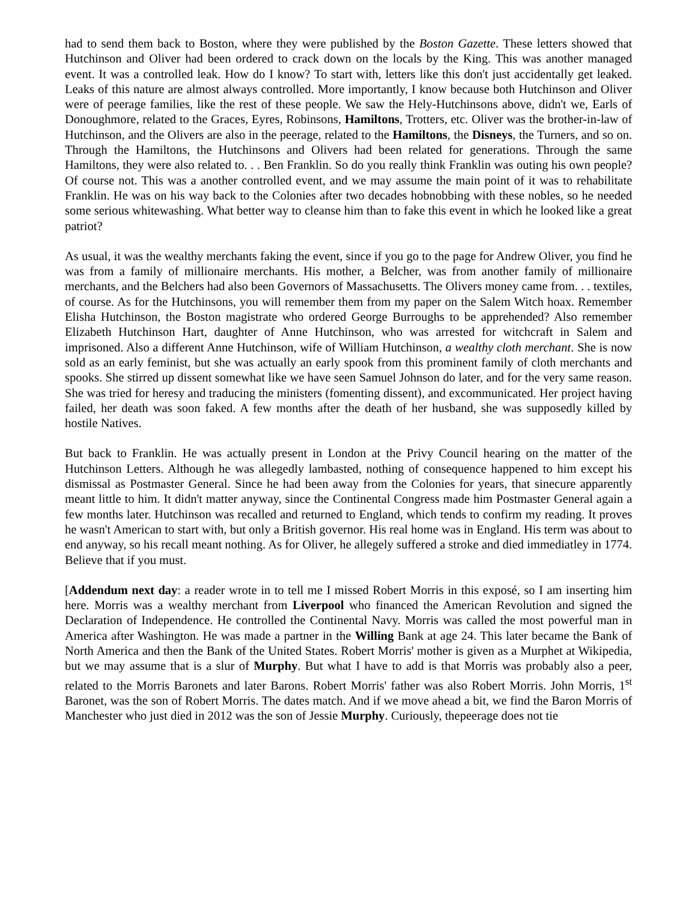had to send them back to Boston, where they were published by the Boston Gazette. These letters showed that Hutchinson and Oliver had been ordered to crack down on the locals by the King. This was another managed event. It was a controlled leak. How do I know? To start with, letters like this don't just accidentally get leaked. Leaks of this nature are almost always controlled. More importantly, I know because both Hutchinson and Oliver were of peerage families, like the rest of these people. We saw the Hely-Hutchinsons above, didn't we, Earls of Donoughmore, related to the Graces, Eyres, Robinsons, Hamiltons, Trotters, etc. Oliver was the brother-in-law of Hutchinson, and the Olivers are also in the peerage, related to the Hamiltons, the Disneys, the Turners, and so on. Through the Hamiltons, the Hutchinsons and Olivers had been related for generations. Through the same Hamiltons, they were also related to. . . Ben Franklin. So do you really think Franklin was outing his own people? Of course not. This was a another controlled event, and we may assume the main point of it was to rehabilitate Franklin. He was on his way back to the Colonies after two decades hobnobbing with these nobles, so he needed some serious whitewashing. What better way to cleanse him than to fake this event in which he looked like a great patriot?
As usual, it was the wealthy merchants faking the event, since if you go to the page for Andrew Oliver, you find he was from a family of millionaire merchants. His mother, a Belcher, was from another family of millionaire merchants, and the Belchers had also been Governors of Massachusetts. The Olivers money came from. . . textiles, of course. As for the Hutchinsons, you will remember them from my paper on the Salem Witch hoax. Remember Elisha Hutchinson, the Boston magistrate who ordered George Burroughs to be apprehended? Also remember Elizabeth Hutchinson Hart, daughter of Anne Hutchinson, who was arrested for witchcraft in Salem and imprisoned. Also a different Anne Hutchinson, wife of William Hutchinson, a wealthy cloth merchant. She is now sold as an early feminist, but she was actually an early spook from this prominent family of cloth merchants and spooks. She stirred up dissent somewhat like we have seen Samuel Johnson do later, and for the very same reason. She was tried for heresy and traducing the ministers (fomenting dissent), and excommunicated. Her project having failed, her death was soon faked. A few months after the death of her husband, she was supposedly killed by hostile Natives.
But back to Franklin. He was actually present in London at the Privy Council hearing on the matter of the Hutchinson Letters. Although he was allegedly lambasted, nothing of consequence happened to him except his dismissal as Postmaster General. Since he had been away from the Colonies for years, that sinecure apparently meant little to him. It didn't matter anyway, since the Continental Congress made him Postmaster General again a few months later. Hutchinson was recalled and returned to England, which tends to confirm my reading. It proves he wasn't American to start with, but only a British governor. His real home was in England. His term was about to end anyway, so his recall meant nothing. As for Oliver, he allegely suffered a stroke and died immediatley in 1774. Believe that if you must.
[Addendum next day: a reader wrote in to tell me I missed Robert Morris in this exposé, so I am inserting him here. Morris was a wealthy merchant from Liverpool who financed the American Revolution and signed the Declaration of Independence. He controlled the Continental Navy. Morris was called the most powerful man in America after Washington. He was made a partner in the Willing Bank at age 24. This later became the Bank of North America and then the Bank of the United States. Robert Morris' mother is given as a Murphet at Wikipedia, but we may assume that is a slur of Murphy. But what I have to add is that Morris was probably also a peer, related to the Morris Baronets and later Barons. Robert Morris' father was also Robert Morris. John Morris, 1<sup>st</sup> Baronet, was the son of Robert Morris. The dates match. And if we move ahead a bit, we find the Baron Morris of Manchester who just died in 2012 was the son of Jessie Murphy. Curiously, thepeerage does not tie